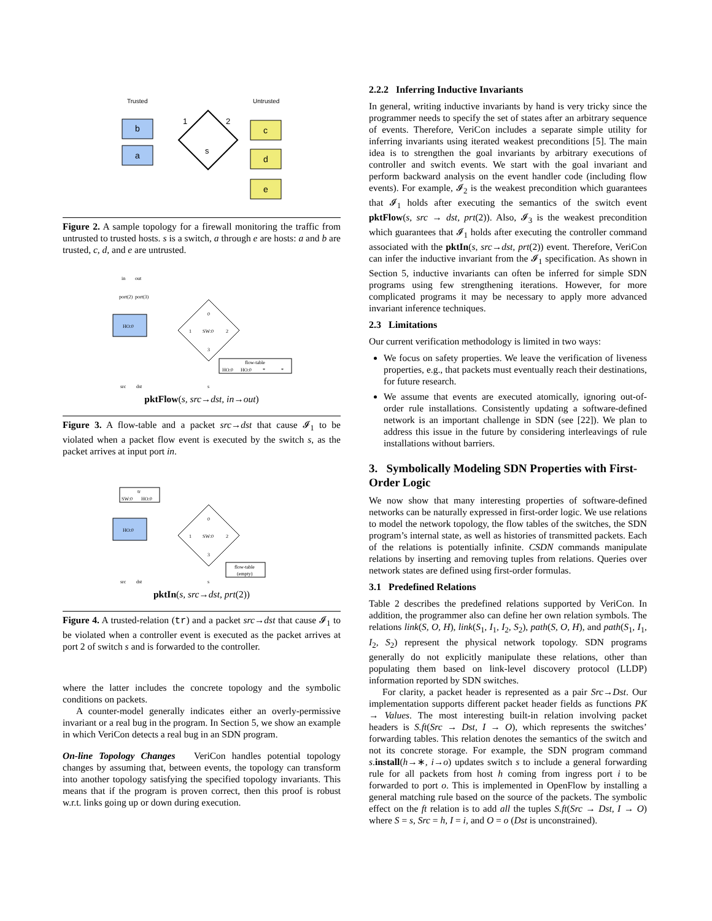Trusted
Untrusted
b
a
s
1
2
c
d
e
Figure 2. A sample topology for a firewall monitoring the traffic from untrusted to trusted hosts. s is a switch, a through e are hosts: a and b are trusted, c, d, and e are untrusted.
in
out
port(2)
port(3)
HO:0
SW:0
0
1
2
3
flow-table
HO:0
HO:0
*
*
src
dst
s
pktFlow(s, src→dst, in→out)
Figure 3. A flow-table and a packet src→dst that cause 𝓘<sub>1</sub> to be violated when a packet flow event is executed by the switch s, as the packet arrives at input port in.
tr
SW:0
HO:0
HO:0
SW:0
0
1
2
3
flow-table
(empty)
src
dst
s
pktIn(s, src→dst, prt(2))
Figure 4. A trusted-relation (tr) and a packet src→dst that cause 𝓘<sub>1</sub> to be violated when a controller event is executed as the packet arrives at port 2 of switch s and is forwarded to the controller.
where the latter includes the concrete topology and the symbolic conditions on packets.
A counter-model generally indicates either an overly-permissive invariant or a real bug in the program. In Section 5, we show an example in which VeriCon detects a real bug in an SDN program.
On-line Topology Changes VeriCon handles potential topology changes by assuming that, between events, the topology can transform into another topology satisfying the specified topology invariants. This means that if the program is proven correct, then this proof is robust w.r.t. links going up or down during execution.
2.2.2 Inferring Inductive Invariants
In general, writing inductive invariants by hand is very tricky since the programmer needs to specify the set of states after an arbitrary sequence of events. Therefore, VeriCon includes a separate simple utility for inferring invariants using iterated weakest preconditions [5]. The main idea is to strengthen the goal invariants by arbitrary executions of controller and switch events. We start with the goal invariant and perform backward analysis on the event handler code (including flow events). For example, 𝓘<sub>2</sub> is the weakest precondition which guarantees that 𝓘<sub>1</sub> holds after executing the semantics of the switch event pktFlow(s, src → dst, prt(2)). Also, 𝓘<sub>3</sub> is the weakest precondition which guarantees that 𝓘<sub>1</sub> holds after executing the controller command associated with the pktIn(s, src→dst, prt(2)) event. Therefore, VeriCon can infer the inductive invariant from the 𝓘<sub>1</sub> specification. As shown in Section 5, inductive invariants can often be inferred for simple SDN programs using few strengthening iterations. However, for more complicated programs it may be necessary to apply more advanced invariant inference techniques.
2.3 Limitations
Our current verification methodology is limited in two ways:
We focus on safety properties. We leave the verification of liveness properties, e.g., that packets must eventually reach their destinations, for future research.
We assume that events are executed atomically, ignoring out-of-order rule installations. Consistently updating a software-defined network is an important challenge in SDN (see [22]). We plan to address this issue in the future by considering interleavings of rule installations without barriers.
3. Symbolically Modeling SDN Properties with First-Order Logic
We now show that many interesting properties of software-defined networks can be naturally expressed in first-order logic. We use relations to model the network topology, the flow tables of the switches, the SDN program’s internal state, as well as histories of transmitted packets. Each of the relations is potentially infinite. CSDN commands manipulate relations by inserting and removing tuples from relations. Queries over network states are defined using first-order formulas.
3.1 Predefined Relations
Table 2 describes the predefined relations supported by VeriCon. In addition, the programmer also can define her own relation symbols. The relations link(S, O, H), link(S<sub>1</sub>, I<sub>1</sub>, I<sub>2</sub>, S<sub>2</sub>), path(S, O, H), and path(S<sub>1</sub>, I<sub>1</sub>, I<sub>2</sub>, S<sub>2</sub>) represent the physical network topology. SDN programs generally do not explicitly manipulate these relations, other than populating them based on link-level discovery protocol (LLDP) information reported by SDN switches.
For clarity, a packet header is represented as a pair Src→Dst. Our implementation supports different packet header fields as functions PK → Values. The most interesting built-in relation involving packet headers is S.ft(Src → Dst, I → O), which represents the switches’ forwarding tables. This relation denotes the semantics of the switch and not its concrete storage. For example, the SDN program command s.install(h→∗, i→o) updates switch s to include a general forwarding rule for all packets from host h coming from ingress port i to be forwarded to port o. This is implemented in OpenFlow by installing a general matching rule based on the source of the packets. The symbolic effect on the ft relation is to add all the tuples S.ft(Src → Dst, I → O) where S = s, Src = h, I = i, and O = o (Dst is unconstrained).